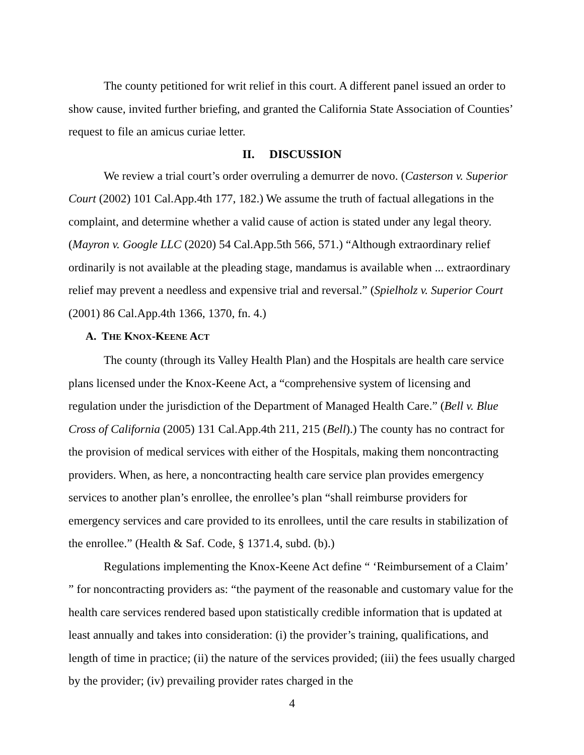The county petitioned for writ relief in this court. A different panel issued an order to show cause, invited further briefing, and granted the California State Association of Counties’ request to file an amicus curiae letter.
II. DISCUSSION
We review a trial court’s order overruling a demurrer de novo. (Casterson v. Superior Court (2002) 101 Cal.App.4th 177, 182.) We assume the truth of factual allegations in the complaint, and determine whether a valid cause of action is stated under any legal theory. (Mayron v. Google LLC (2020) 54 Cal.App.5th 566, 571.) “Although extraordinary relief ordinarily is not available at the pleading stage, mandamus is available when ... extraordinary relief may prevent a needless and expensive trial and reversal.” (Spielholz v. Superior Court (2001) 86 Cal.App.4th 1366, 1370, fn. 4.)
A. THE KNOX-KEENE ACT
The county (through its Valley Health Plan) and the Hospitals are health care service plans licensed under the Knox-Keene Act, a “comprehensive system of licensing and regulation under the jurisdiction of the Department of Managed Health Care.” (Bell v. Blue Cross of California (2005) 131 Cal.App.4th 211, 215 (Bell).) The county has no contract for the provision of medical services with either of the Hospitals, making them noncontracting providers. When, as here, a noncontracting health care service plan provides emergency services to another plan’s enrollee, the enrollee’s plan “shall reimburse providers for emergency services and care provided to its enrollees, until the care results in stabilization of the enrollee.” (Health & Saf. Code, § 1371.4, subd. (b).)
Regulations implementing the Knox-Keene Act define “ ‘Reimbursement of a Claim’ ” for noncontracting providers as: “the payment of the reasonable and customary value for the health care services rendered based upon statistically credible information that is updated at least annually and takes into consideration: (i) the provider’s training, qualifications, and length of time in practice; (ii) the nature of the services provided; (iii) the fees usually charged by the provider; (iv) prevailing provider rates charged in the
4